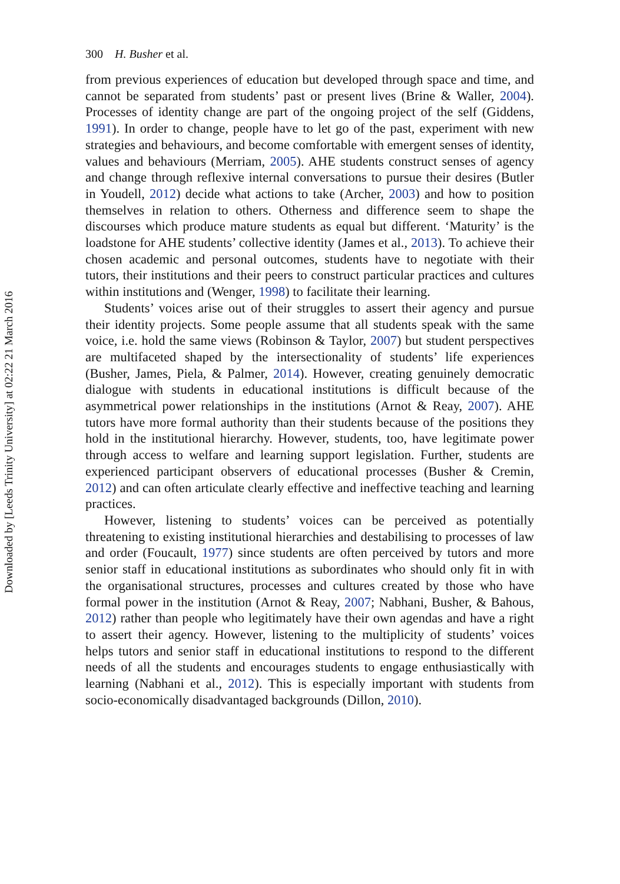Downloaded by [Leeds Trinity University] at 02:22 21 March 2016
300 H. Busher et al.
from previous experiences of education but developed through space and time, and cannot be separated from students’ past or present lives (Brine & Waller, 2004). Processes of identity change are part of the ongoing project of the self (Giddens, 1991). In order to change, people have to let go of the past, experiment with new strategies and behaviours, and become comfortable with emergent senses of identity, values and behaviours (Merriam, 2005). AHE students construct senses of agency and change through reflexive internal conversations to pursue their desires (Butler in Youdell, 2012) decide what actions to take (Archer, 2003) and how to position themselves in relation to others. Otherness and difference seem to shape the discourses which produce mature students as equal but different. ‘Maturity’ is the loadstone for AHE students’ collective identity (James et al., 2013). To achieve their chosen academic and personal outcomes, students have to negotiate with their tutors, their institutions and their peers to construct particular practices and cultures within institutions and (Wenger, 1998) to facilitate their learning.
Students’ voices arise out of their struggles to assert their agency and pursue their identity projects. Some people assume that all students speak with the same voice, i.e. hold the same views (Robinson & Taylor, 2007) but student perspectives are multifaceted shaped by the intersectionality of students’ life experiences (Busher, James, Piela, & Palmer, 2014). However, creating genuinely democratic dialogue with students in educational institutions is difficult because of the asymmetrical power relationships in the institutions (Arnot & Reay, 2007). AHE tutors have more formal authority than their students because of the positions they hold in the institutional hierarchy. However, students, too, have legitimate power through access to welfare and learning support legislation. Further, students are experienced participant observers of educational processes (Busher & Cremin, 2012) and can often articulate clearly effective and ineffective teaching and learning practices.
However, listening to students’ voices can be perceived as potentially threatening to existing institutional hierarchies and destabilising to processes of law and order (Foucault, 1977) since students are often perceived by tutors and more senior staff in educational institutions as subordinates who should only fit in with the organisational structures, processes and cultures created by those who have formal power in the institution (Arnot & Reay, 2007; Nabhani, Busher, & Bahous, 2012) rather than people who legitimately have their own agendas and have a right to assert their agency. However, listening to the multiplicity of students’ voices helps tutors and senior staff in educational institutions to respond to the different needs of all the students and encourages students to engage enthusiastically with learning (Nabhani et al., 2012). This is especially important with students from socio-economically disadvantaged backgrounds (Dillon, 2010).